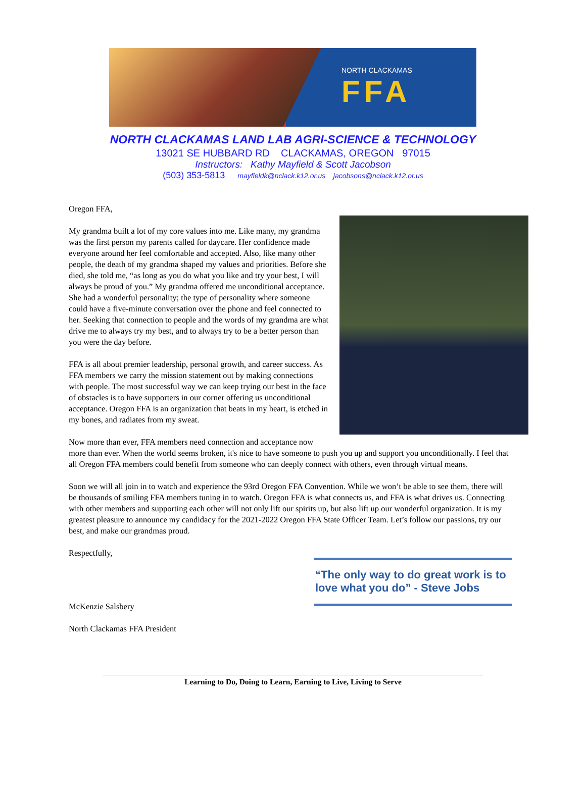NORTH CLACKAMAS
FFA
NORTH CLACKAMAS LAND LAB AGRI-SCIENCE & TECHNOLOGY
13021 SE HUBBARD RD CLACKAMAS, OREGON 97015
Instructors: Kathy Mayfield & Scott Jacobson
(503) 353-5813 mayfieldk@nclack.k12.or.us jacobsons@nclack.k12.or.us
Oregon FFA,
My grandma built a lot of my core values into me. Like many, my grandma was the first person my parents called for daycare. Her confidence made everyone around her feel comfortable and accepted. Also, like many other people, the death of my grandma shaped my values and priorities. Before she died, she told me, “as long as you do what you like and try your best, I will always be proud of you.” My grandma offered me unconditional acceptance. She had a wonderful personality; the type of personality where someone could have a five-minute conversation over the phone and feel connected to her. Seeking that connection to people and the words of my grandma are what drive me to always try my best, and to always try to be a better person than you were the day before.
FFA is all about premier leadership, personal growth, and career success. As FFA members we carry the mission statement out by making connections with people. The most successful way we can keep trying our best in the face of obstacles is to have supporters in our corner offering us unconditional acceptance. Oregon FFA is an organization that beats in my heart, is etched in my bones, and radiates from my sweat.
Now more than ever, FFA members need connection and acceptance now more than ever. When the world seems broken, it's nice to have someone to push you up and support you unconditionally. I feel that all Oregon FFA members could benefit from someone who can deeply connect with others, even through virtual means.
Soon we will all join in to watch and experience the 93rd Oregon FFA Convention. While we won’t be able to see them, there will be thousands of smiling FFA members tuning in to watch. Oregon FFA is what connects us, and FFA is what drives us. Connecting with other members and supporting each other will not only lift our spirits up, but also lift up our wonderful organization. It is my greatest pleasure to announce my candidacy for the 2021-2022 Oregon FFA State Officer Team. Let’s follow our passions, try our best, and make our grandmas proud.
Respectfully,
“The only way to do great work is to love what you do” - Steve Jobs
McKenzie Salsbery
North Clackamas FFA President
Learning to Do, Doing to Learn, Earning to Live, Living to Serve